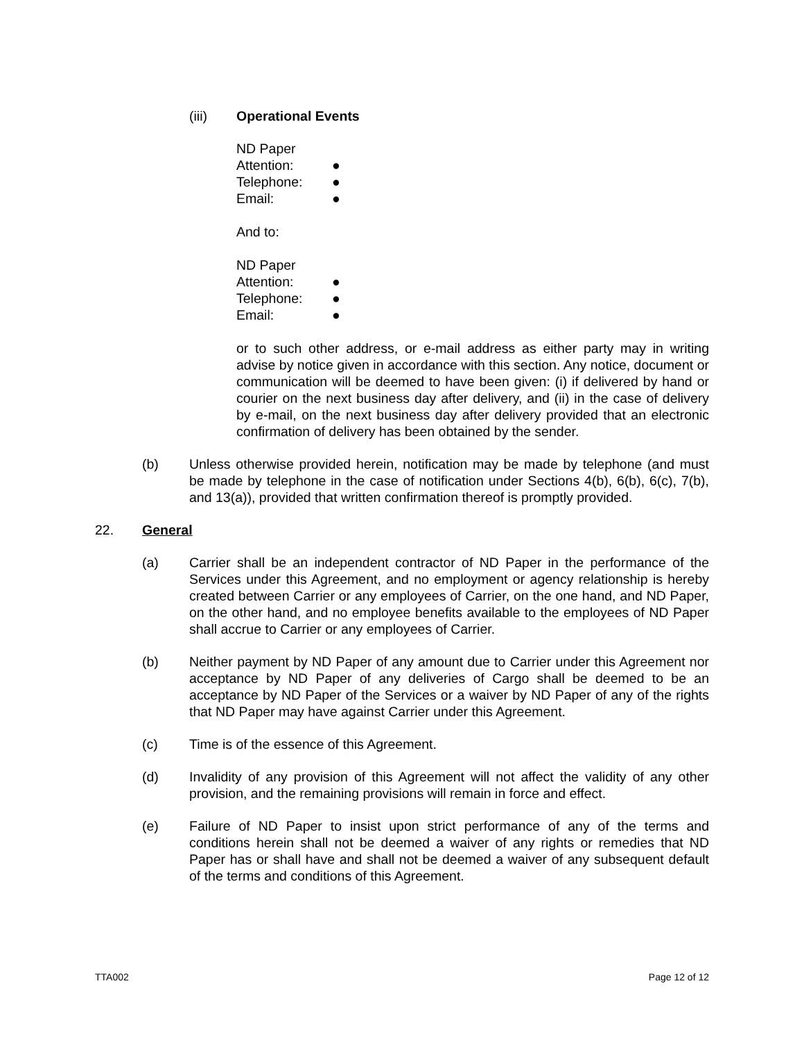(iii) Operational Events
ND Paper
Attention: ●
Telephone: ●
Email: ●
And to:
ND Paper
Attention: ●
Telephone: ●
Email: ●
or to such other address, or e-mail address as either party may in writing advise by notice given in accordance with this section. Any notice, document or communication will be deemed to have been given: (i) if delivered by hand or courier on the next business day after delivery, and (ii) in the case of delivery by e-mail, on the next business day after delivery provided that an electronic confirmation of delivery has been obtained by the sender.
(b) Unless otherwise provided herein, notification may be made by telephone (and must be made by telephone in the case of notification under Sections 4(b), 6(b), 6(c), 7(b), and 13(a)), provided that written confirmation thereof is promptly provided.
22. General
(a) Carrier shall be an independent contractor of ND Paper in the performance of the Services under this Agreement, and no employment or agency relationship is hereby created between Carrier or any employees of Carrier, on the one hand, and ND Paper, on the other hand, and no employee benefits available to the employees of ND Paper shall accrue to Carrier or any employees of Carrier.
(b) Neither payment by ND Paper of any amount due to Carrier under this Agreement nor acceptance by ND Paper of any deliveries of Cargo shall be deemed to be an acceptance by ND Paper of the Services or a waiver by ND Paper of any of the rights that ND Paper may have against Carrier under this Agreement.
(c) Time is of the essence of this Agreement.
(d) Invalidity of any provision of this Agreement will not affect the validity of any other provision, and the remaining provisions will remain in force and effect.
(e) Failure of ND Paper to insist upon strict performance of any of the terms and conditions herein shall not be deemed a waiver of any rights or remedies that ND Paper has or shall have and shall not be deemed a waiver of any subsequent default of the terms and conditions of this Agreement.
TTA002 Page 12 of 12